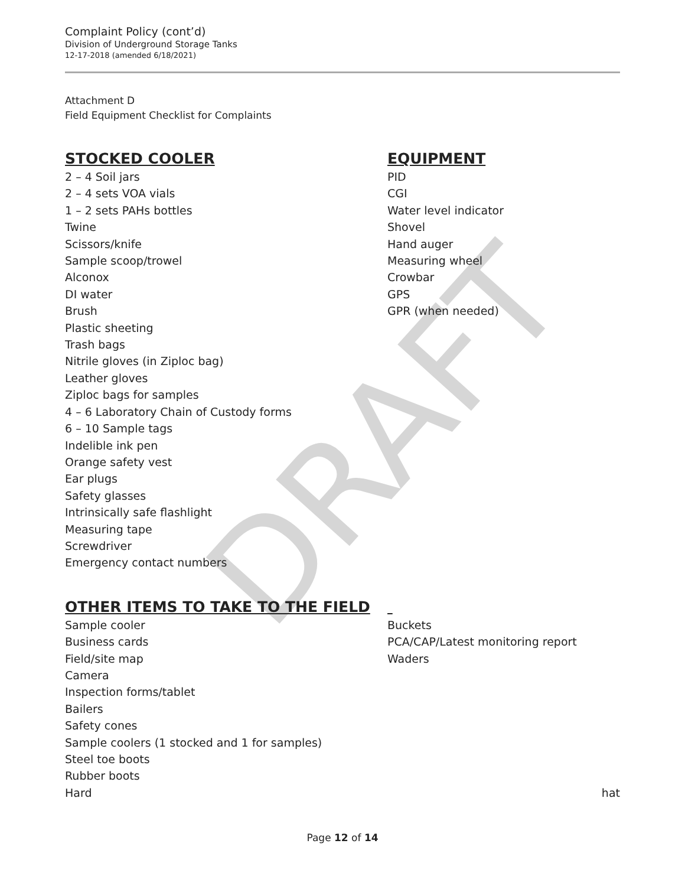DRAFT
Complaint Policy (cont’d)
Division of Underground Storage Tanks
12-17-2018 (amended 6/18/2021)
Attachment D
Field Equipment Checklist for Complaints
STOCKED COOLER
2 – 4 Soil jars
2 – 4 sets VOA vials
1 – 2 sets PAHs bottles
Twine
Scissors/knife
Sample scoop/trowel
Alconox
DI water
Brush
Plastic sheeting
Trash bags
Nitrile gloves (in Ziploc bag)
Leather gloves
Ziploc bags for samples
4 – 6 Laboratory Chain of Custody forms
6 – 10 Sample tags
Indelible ink pen
Orange safety vest
Ear plugs
Safety glasses
Intrinsically safe flashlight
Measuring tape
Screwdriver
Emergency contact numbers
EQUIPMENT
PID
CGI
Water level indicator
Shovel
Hand auger
Measuring wheel
Crowbar
GPS
GPR (when needed)
OTHER ITEMS TO TAKE TO THE FIELD
Sample cooler
Business cards
Field/site map
Camera
Inspection forms/tablet
Bailers
Safety cones
Sample coolers (1 stocked and 1 for samples)
Steel toe boots
Rubber boots
Hard
Buckets
PCA/CAP/Latest monitoring report
Waders
hat
Page 12 of 14